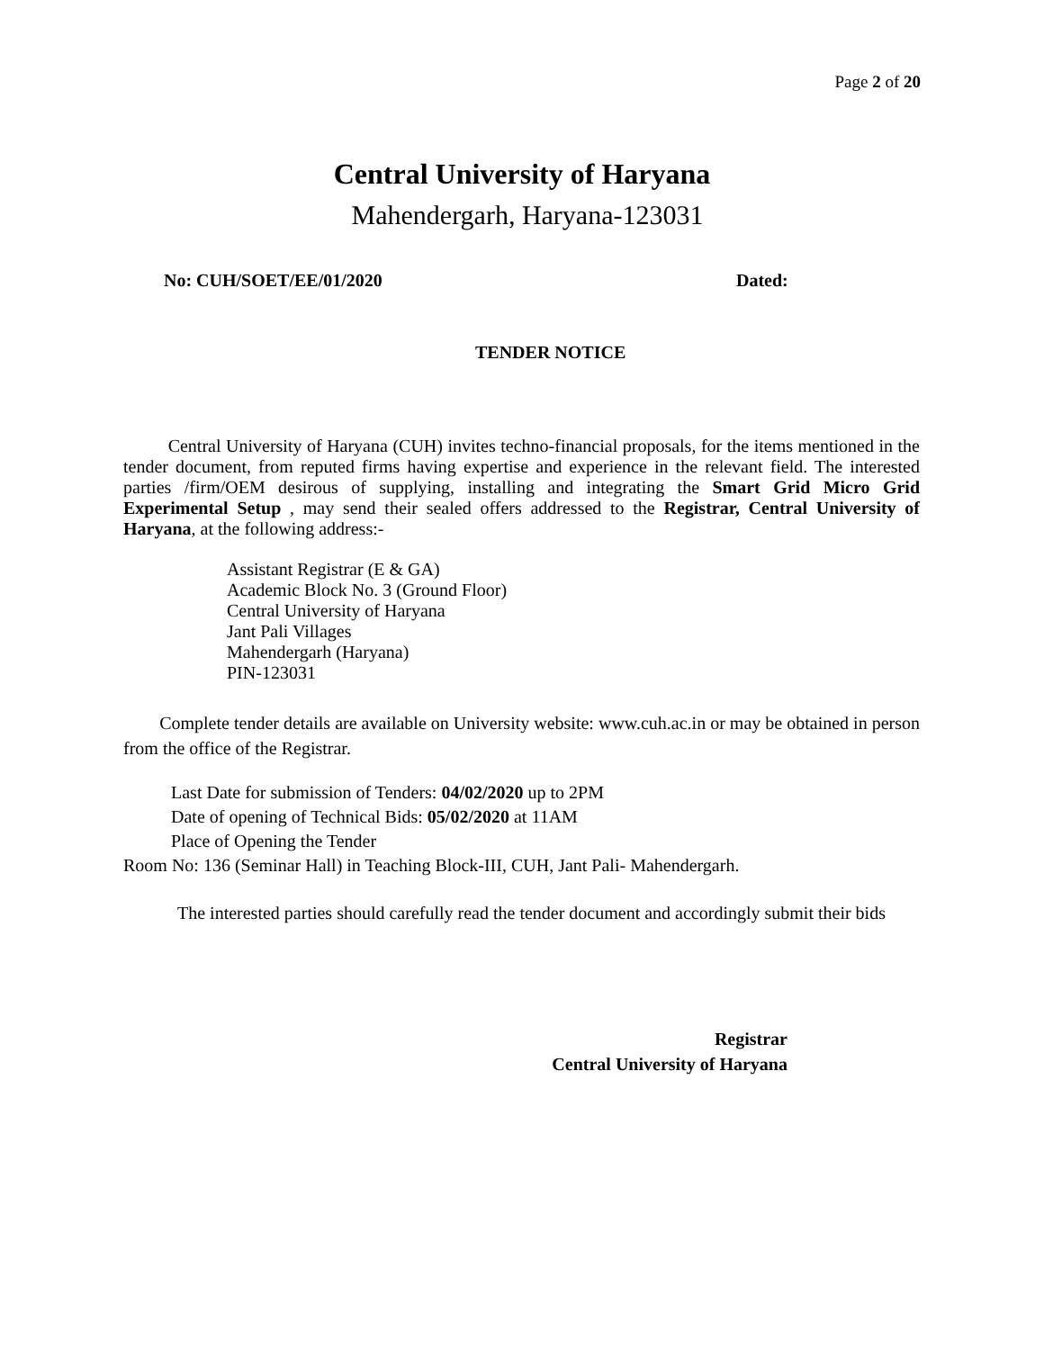Page 2 of 20
Central University of Haryana
Mahendergarh, Haryana-123031
No: CUH/SOET/EE/01/2020 Dated:
TENDER NOTICE
Central University of Haryana (CUH) invites techno-financial proposals, for the items mentioned in the tender document, from reputed firms having expertise and experience in the relevant field. The interested parties /firm/OEM desirous of supplying, installing and integrating the Smart Grid Micro Grid Experimental Setup , may send their sealed offers addressed to the Registrar, Central University of Haryana, at the following address:-
Assistant Registrar (E & GA)
Academic Block No. 3 (Ground Floor)
Central University of Haryana
Jant Pali Villages
Mahendergarh (Haryana)
PIN-123031
Complete tender details are available on University website: www.cuh.ac.in or may be obtained in person from the office of the Registrar.
Last Date for submission of Tenders: 04/02/2020 up to 2PM
Date of opening of Technical Bids: 05/02/2020 at 11AM
Place of Opening the Tender
Room No: 136 (Seminar Hall) in Teaching Block-III, CUH, Jant Pali- Mahendergarh.
The interested parties should carefully read the tender document and accordingly submit their bids
Registrar
Central University of Haryana